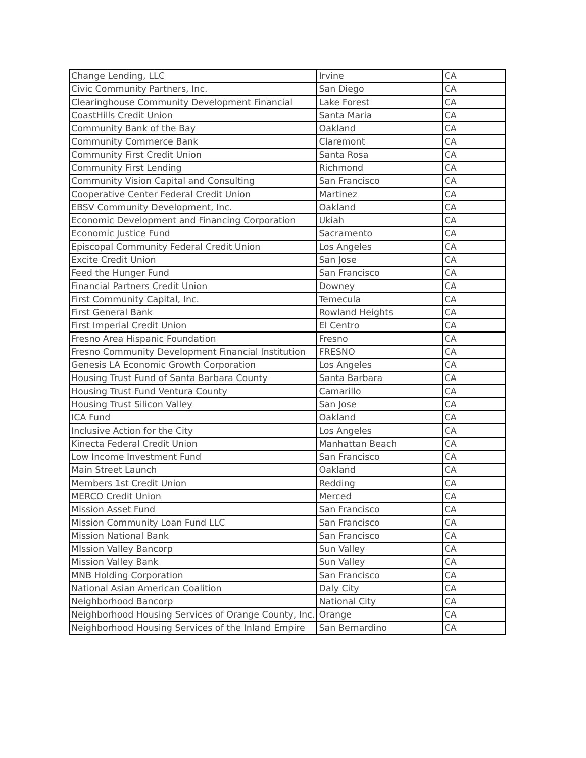| Change Lending, LLC | Irvine | CA |
| Civic Community Partners, Inc. | San Diego | CA |
| Clearinghouse Community Development Financial | Lake Forest | CA |
| CoastHills Credit Union | Santa Maria | CA |
| Community Bank of the Bay | Oakland | CA |
| Community Commerce Bank | Claremont | CA |
| Community First Credit Union | Santa Rosa | CA |
| Community First Lending | Richmond | CA |
| Community Vision Capital and Consulting | San Francisco | CA |
| Cooperative Center Federal Credit Union | Martinez | CA |
| EBSV Community Development, Inc. | Oakland | CA |
| Economic Development and Financing Corporation | Ukiah | CA |
| Economic Justice Fund | Sacramento | CA |
| Episcopal Community Federal Credit Union | Los Angeles | CA |
| Excite Credit Union | San Jose | CA |
| Feed the Hunger Fund | San Francisco | CA |
| Financial Partners Credit Union | Downey | CA |
| First Community Capital, Inc. | Temecula | CA |
| First General Bank | Rowland Heights | CA |
| First Imperial Credit Union | El Centro | CA |
| Fresno Area Hispanic Foundation | Fresno | CA |
| Fresno Community Development Financial Institution | FRESNO | CA |
| Genesis LA Economic Growth Corporation | Los Angeles | CA |
| Housing Trust Fund of Santa Barbara County | Santa Barbara | CA |
| Housing Trust Fund Ventura County | Camarillo | CA |
| Housing Trust Silicon Valley | San Jose | CA |
| ICA Fund | Oakland | CA |
| Inclusive Action for the City | Los Angeles | CA |
| Kinecta Federal Credit Union | Manhattan Beach | CA |
| Low Income Investment Fund | San Francisco | CA |
| Main Street Launch | Oakland | CA |
| Members 1st Credit Union | Redding | CA |
| MERCO Credit Union | Merced | CA |
| Mission Asset Fund | San Francisco | CA |
| Mission Community Loan Fund LLC | San Francisco | CA |
| Mission National Bank | San Francisco | CA |
| MIssion Valley Bancorp | Sun Valley | CA |
| Mission Valley Bank | Sun Valley | CA |
| MNB Holding Corporation | San Francisco | CA |
| National Asian American Coalition | Daly City | CA |
| Neighborhood Bancorp | National City | CA |
| Neighborhood Housing Services of Orange County, Inc. | Orange | CA |
| Neighborhood Housing Services of the Inland Empire | San Bernardino | CA |